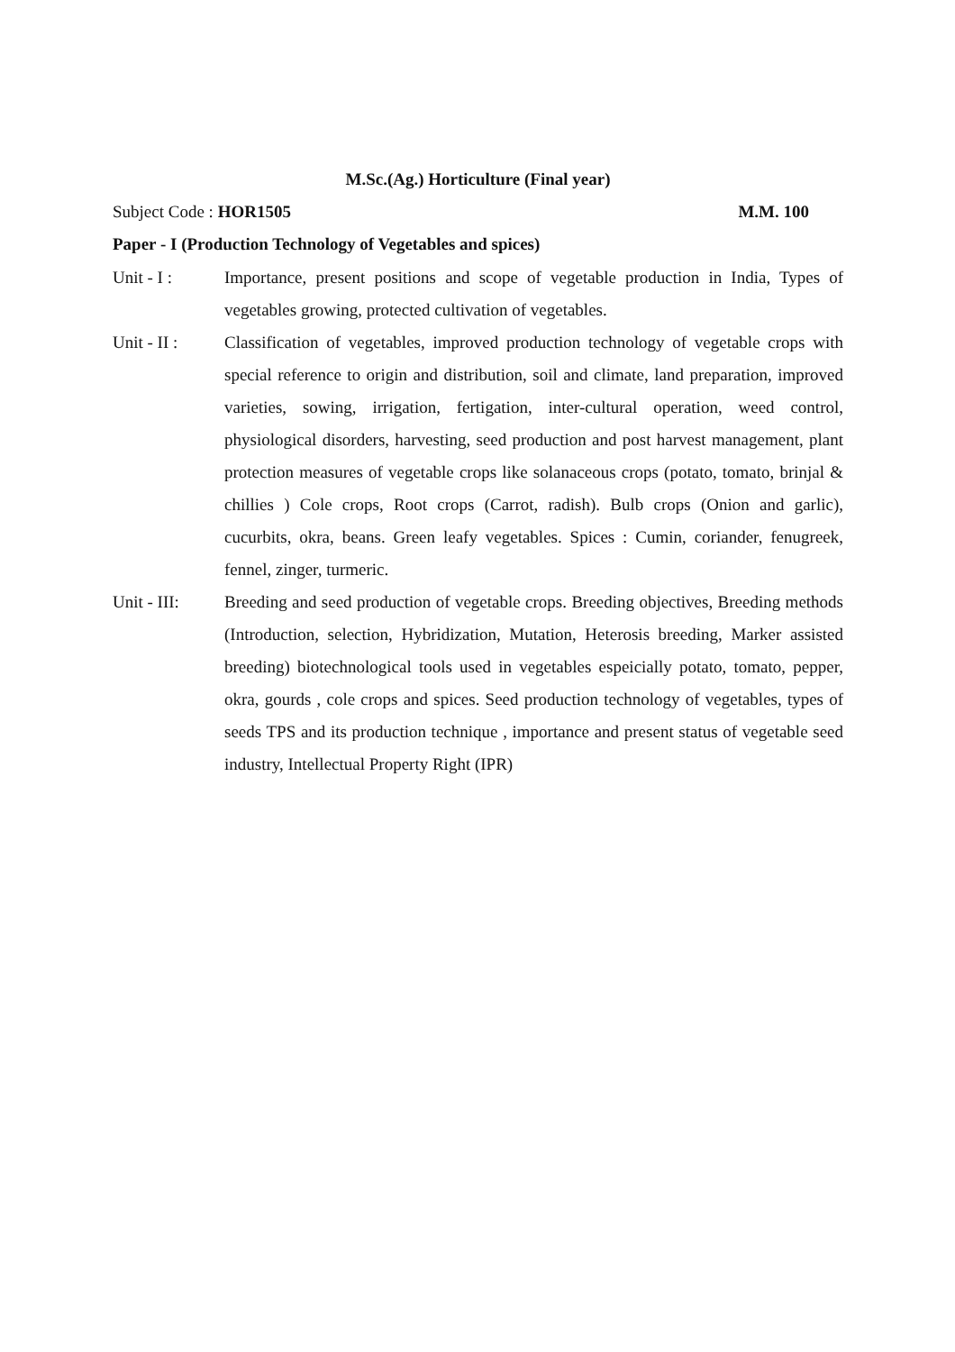M.Sc.(Ag.) Horticulture (Final year)
Subject Code : HOR1505 M.M. 100
Paper - I (Production Technology of Vegetables and spices)
Unit - I : Importance, present positions and scope of vegetable production in India, Types of vegetables growing, protected cultivation of vegetables.
Unit - II :
Classification of vegetables, improved production technology of vegetable crops with special reference to origin and distribution, soil and climate, land preparation, improved varieties, sowing, irrigation, fertigation, inter-cultural operation, weed control, physiological disorders, harvesting, seed production and post harvest management, plant protection measures of vegetable crops like solanaceous crops (potato, tomato, brinjal & chillies ) Cole crops, Root crops (Carrot, radish). Bulb crops (Onion and garlic), cucurbits, okra, beans. Green leafy vegetables. Spices : Cumin, coriander, fenugreek, fennel, zinger, turmeric.
Unit - III:
Breeding and seed production of vegetable crops. Breeding objectives, Breeding methods (Introduction, selection, Hybridization, Mutation, Heterosis breeding, Marker assisted breeding) biotechnological tools used in vegetables espeicially potato, tomato, pepper, okra, gourds , cole crops and spices. Seed production technology of vegetables, types of seeds TPS and its production technique , importance and present status of vegetable seed industry, Intellectual Property Right (IPR)